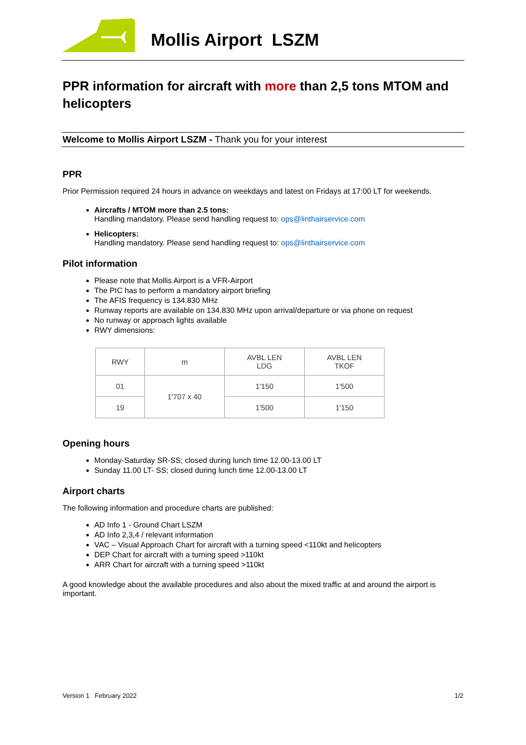Mollis Airport LSZM
PPR information for aircraft with more than 2,5 tons MTOM and helicopters
Welcome to Mollis Airport LSZM - Thank you for your interest
PPR
Prior Permission required 24 hours in advance on weekdays and latest on Fridays at 17:00 LT for weekends.
Aircrafts / MTOM more than 2.5 tons:
Handling mandatory. Please send handling request to: ops@linthairservice.com
Helicopters:
Handling mandatory. Please send handling request to: ops@linthairservice.com
Pilot information
Please note that Mollis Airport is a VFR-Airport
The PIC has to perform a mandatory airport briefing
The AFIS frequency is 134.830 MHz
Runway reports are available on 134.830 MHz upon arrival/departure or via phone on request
No runway or approach lights available
RWY dimensions:
| RWY | m | AVBL LEN LDG | AVBL LEN TKOF |
| --- | --- | --- | --- |
| 01 | 1'707 x 40 | 1'150 | 1'500 |
| 19 | | 1'500 | 1'150 |
Opening hours
Monday-Saturday SR-SS; closed during lunch time 12.00-13.00 LT
Sunday 11.00 LT- SS; closed during lunch time 12.00-13.00 LT
Airport charts
The following information and procedure charts are published:
AD Info 1 - Ground Chart LSZM
AD Info 2,3,4 / relevant information
VAC – Visual Approach Chart for aircraft with a turning speed <110kt and helicopters
DEP Chart for aircraft with a turning speed >110kt
ARR Chart for aircraft with a turning speed >110kt
A good knowledge about the available procedures and also about the mixed traffic at and around the airport is important.
Version 1 February 2022 1/2